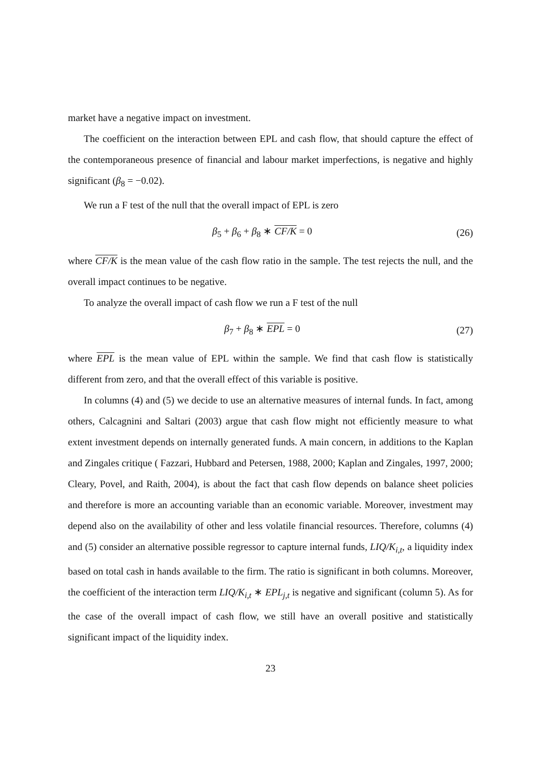market have a negative impact on investment.
The coefficient on the interaction between EPL and cash flow, that should capture the effect of the contemporaneous presence of financial and labour market imperfections, is negative and highly significant (β<sub>8</sub> = −0.02).
We run a F test of the null that the overall impact of EPL is zero
β<sub>5</sub> + β<sub>6</sub> + β<sub>8</sub> ∗ CF/K = 0 (26)
where CF/K is the mean value of the cash flow ratio in the sample. The test rejects the null, and the overall impact continues to be negative.
To analyze the overall impact of cash flow we run a F test of the null
β<sub>7</sub> + β<sub>8</sub> ∗ EPL = 0 (27)
where EPL is the mean value of EPL within the sample. We find that cash flow is statistically different from zero, and that the overall effect of this variable is positive.
In columns (4) and (5) we decide to use an alternative measures of internal funds. In fact, among others, Calcagnini and Saltari (2003) argue that cash flow might not efficiently measure to what extent investment depends on internally generated funds. A main concern, in additions to the Kaplan and Zingales critique ( Fazzari, Hubbard and Petersen, 1988, 2000; Kaplan and Zingales, 1997, 2000; Cleary, Povel, and Raith, 2004), is about the fact that cash flow depends on balance sheet policies and therefore is more an accounting variable than an economic variable. Moreover, investment may depend also on the availability of other and less volatile financial resources. Therefore, columns (4) and (5) consider an alternative possible regressor to capture internal funds, LIQ/K<sub>i,t</sub>, a liquidity index based on total cash in hands available to the firm. The ratio is significant in both columns. Moreover, the coefficient of the interaction term LIQ/K<sub>i,t</sub> ∗ EPL<sub>j,t</sub> is negative and significant (column 5). As for the case of the overall impact of cash flow, we still have an overall positive and statistically significant impact of the liquidity index.
23